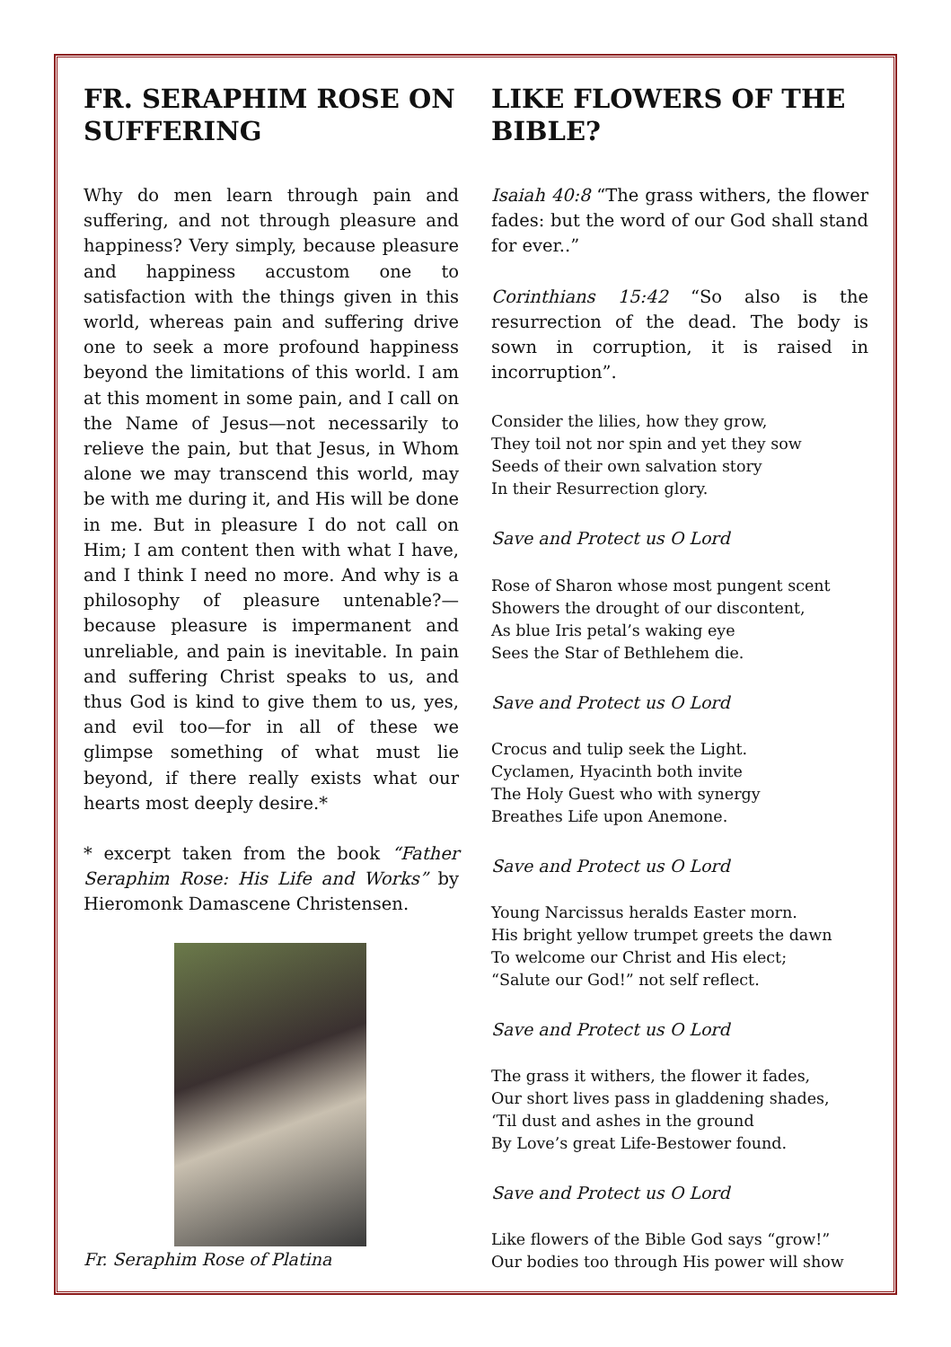FR. SERAPHIM ROSE ON SUFFERING
Why do men learn through pain and suffering, and not through pleasure and happiness? Very simply, because pleasure and happiness accustom one to satisfaction with the things given in this world, whereas pain and suffering drive one to seek a more profound happiness beyond the limitations of this world. I am at this moment in some pain, and I call on the Name of Jesus—not necessarily to relieve the pain, but that Jesus, in Whom alone we may transcend this world, may be with me during it, and His will be done in me. But in pleasure I do not call on Him; I am content then with what I have, and I think I need no more. And why is a philosophy of pleasure untenable?—because pleasure is impermanent and unreliable, and pain is inevitable. In pain and suffering Christ speaks to us, and thus God is kind to give them to us, yes, and evil too—for in all of these we glimpse something of what must lie beyond, if there really exists what our hearts most deeply desire.*
* excerpt taken from the book “Father Seraphim Rose: His Life and Works” by Hieromonk Damascene Christensen.
Fr. Seraphim Rose of Platina
LIKE FLOWERS OF THE BIBLE?
Isaiah 40:8 “The grass withers, the flower fades: but the word of our God shall stand for ever..”
Corinthians 15:42 “So also is the resurrection of the dead. The body is sown in corruption, it is raised in incorruption”.
Consider the lilies, how they grow,
They toil not nor spin and yet they sow
Seeds of their own salvation story
In their Resurrection glory.
Save and Protect us O Lord
Rose of Sharon whose most pungent scent
Showers the drought of our discontent,
As blue Iris petal’s waking eye
Sees the Star of Bethlehem die.
Save and Protect us O Lord
Crocus and tulip seek the Light.
Cyclamen, Hyacinth both invite
The Holy Guest who with synergy
Breathes Life upon Anemone.
Save and Protect us O Lord
Young Narcissus heralds Easter morn.
His bright yellow trumpet greets the dawn
To welcome our Christ and His elect;
“Salute our God!” not self reflect.
Save and Protect us O Lord
The grass it withers, the flower it fades,
Our short lives pass in gladdening shades,
‘Til dust and ashes in the ground
By Love’s great Life-Bestower found.
Save and Protect us O Lord
Like flowers of the Bible God says “grow!”
Our bodies too through His power will show